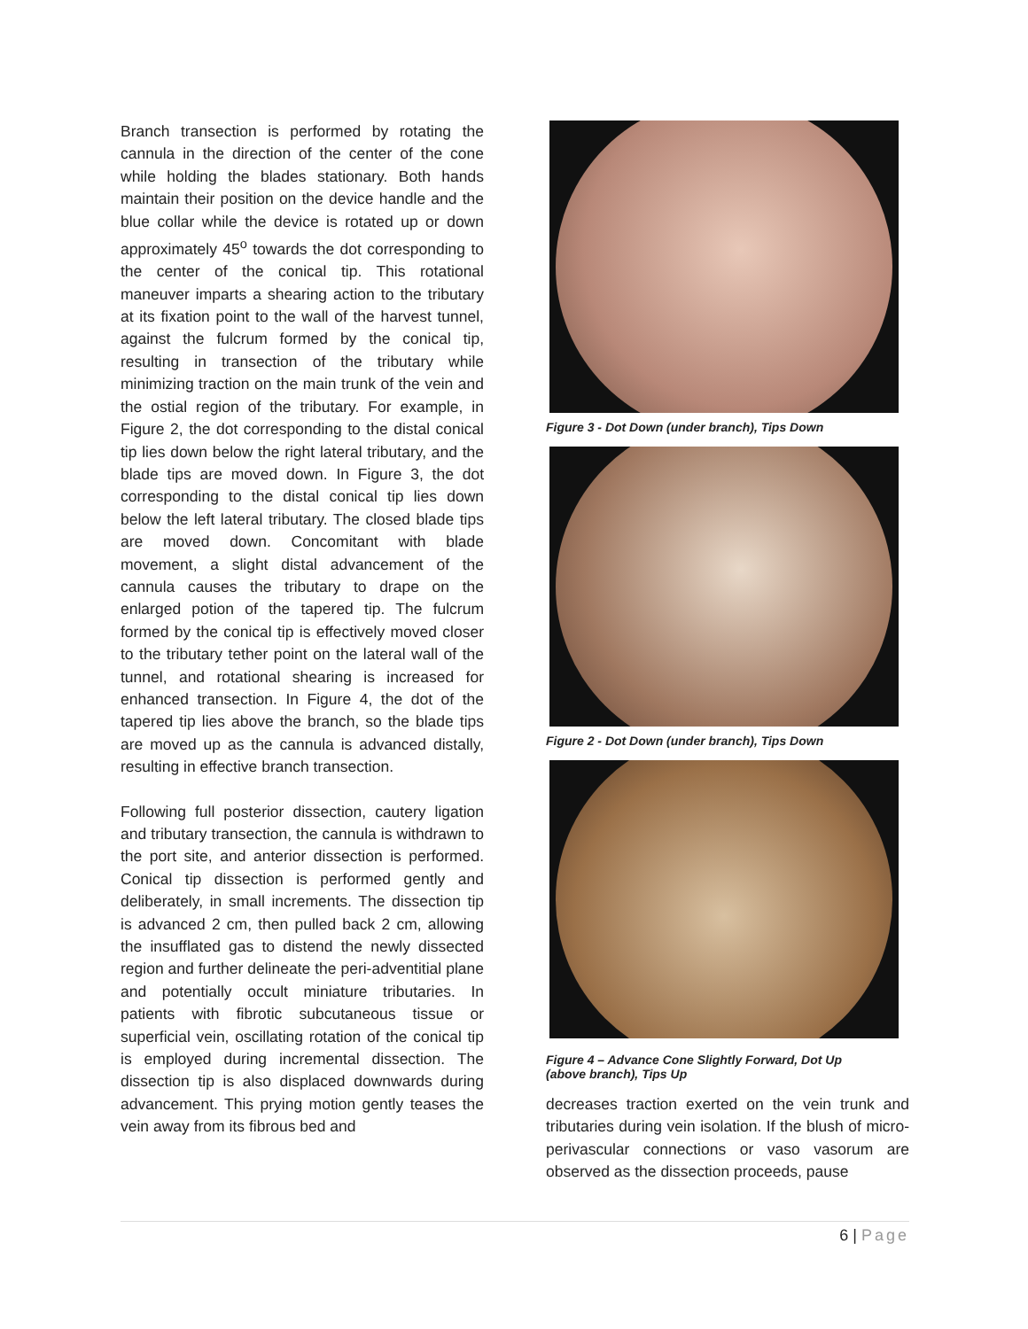Branch transection is performed by rotating the cannula in the direction of the center of the cone while holding the blades stationary. Both hands maintain their position on the device handle and the blue collar while the device is rotated up or down approximately 45<sup>o</sup> towards the dot corresponding to the center of the conical tip. This rotational maneuver imparts a shearing action to the tributary at its fixation point to the wall of the harvest tunnel, against the fulcrum formed by the conical tip, resulting in transection of the tributary while minimizing traction on the main trunk of the vein and the ostial region of the tributary. For example, in Figure 2, the dot corresponding to the distal conical tip lies down below the right lateral tributary, and the blade tips are moved down. In Figure 3, the dot corresponding to the distal conical tip lies down below the left lateral tributary. The closed blade tips are moved down. Concomitant with blade movement, a slight distal advancement of the cannula causes the tributary to drape on the enlarged potion of the tapered tip. The fulcrum formed by the conical tip is effectively moved closer to the tributary tether point on the lateral wall of the tunnel, and rotational shearing is increased for enhanced transection. In Figure 4, the dot of the tapered tip lies above the branch, so the blade tips are moved up as the cannula is advanced distally, resulting in effective branch transection.
Following full posterior dissection, cautery ligation and tributary transection, the cannula is withdrawn to the port site, and anterior dissection is performed. Conical tip dissection is performed gently and deliberately, in small increments. The dissection tip is advanced 2 cm, then pulled back 2 cm, allowing the insufflated gas to distend the newly dissected region and further delineate the peri-adventitial plane and potentially occult miniature tributaries. In patients with fibrotic subcutaneous tissue or superficial vein, oscillating rotation of the conical tip is employed during incremental dissection. The dissection tip is also displaced downwards during advancement. This prying motion gently teases the vein away from its fibrous bed and
Figure 3 - Dot Down (under branch), Tips Down
Figure 2 - Dot Down (under branch), Tips Down
Figure 4 – Advance Cone Slightly Forward, Dot Up
(above branch), Tips Up
decreases traction exerted on the vein trunk and tributaries during vein isolation. If the blush of micro-perivascular connections or vaso vasorum are observed as the dissection proceeds, pause
6 | Page